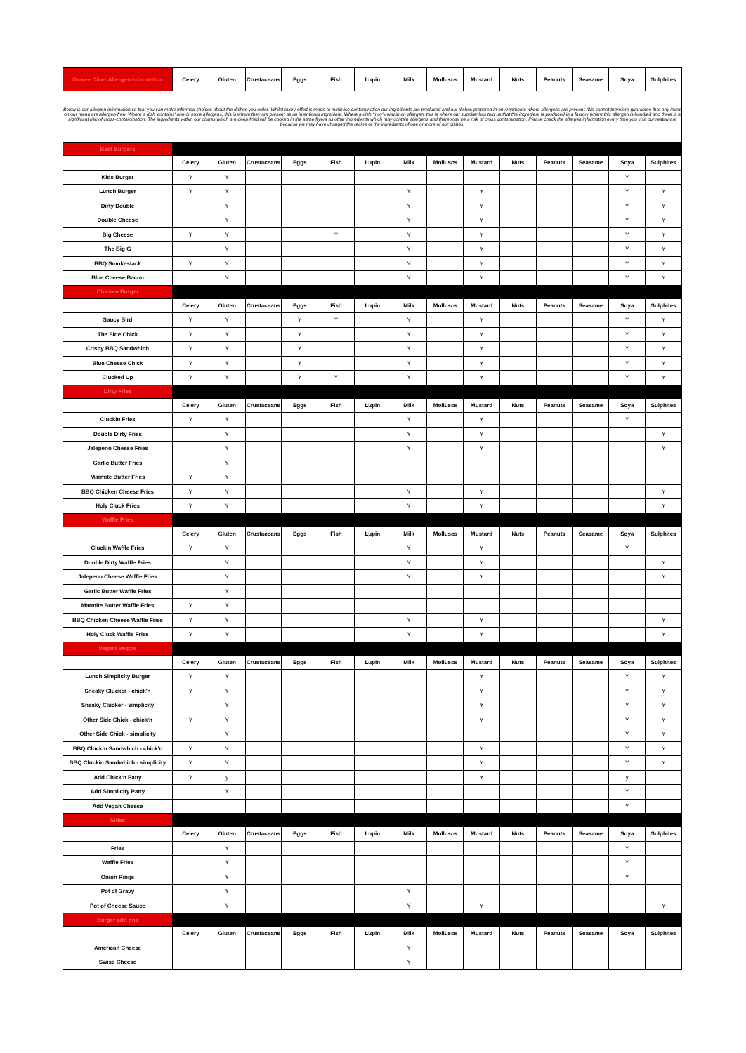| Oowee Diner Allergen Information | Celery | Gluten | Crustaceans | Eggs | Fish | Lupin | Milk | Molluscs | Mustard | Nuts | Peanuts | Seasame | Soya | Sulphites |
| Below is our allergen information so that you can make informed choices about the dishes you order. Whilst every effort is made to minimise contamination our ingredients are produced and our dishes prepared in environments where allergens are present. We cannot therefore guarantee that any items on our menu are allergen-free. Where a dish 'contains' one or more allergens, this is where they are present as an intentional ingredient. Where a dish 'may' contain an allergen, this is where our supplier has told us that the ingredient is produced in a factory where this allergen is handled and there is a significant risk of cross-contamination. The ingredients within our dishes which are deep-fried will be cooked in the same fryers as other ingredients which may contain allergens and there may be a risk of cross contamination. Please check the allergen information every time you visit our restaurant because we may have changed the recipe or the ingredients of one or more of our dishes. | | | | | | | | | | | | | | |
| Beef Burgers | | | | | | | | | | | | | | |
| | Celery | Gluten | Crustaceans | Eggs | Fish | Lupin | Milk | Molluscs | Mustard | Nuts | Peanuts | Seasame | Soya | Sulphites |
| Kids Burger | Y | Y | | | | | | | | | | | Y | |
| Lunch Burger | Y | Y | | | | | Y | | Y | | | | Y | Y |
| Dirty Double | | Y | | | | | Y | | Y | | | | Y | Y |
| Double Cheese | | Y | | | | | Y | | Y | | | | Y | Y |
| Big Cheese | Y | Y | | | Y | | Y | | Y | | | | Y | Y |
| The Big G | | Y | | | | | Y | | Y | | | | Y | Y |
| BBQ Smokestack | Y | Y | | | | | Y | | Y | | | | Y | Y |
| Blue Cheese Bacon | | Y | | | | | Y | | Y | | | | Y | Y |
| Chicken Burger | | | | | | | | | | | | | | |
| | Celery | Gluten | Crustaceans | Eggs | Fish | Lupin | Milk | Molluscs | Mustard | Nuts | Peanuts | Seasame | Soya | Sulphites |
| Saucy Bird | Y | Y | | Y | Y | | Y | | Y | | | | Y | Y |
| The Side Chick | Y | Y | | Y | | | Y | | Y | | | | Y | Y |
| Crispy BBQ Sandwhich | Y | Y | | Y | | | Y | | Y | | | | Y | Y |
| Blue Cheese Chick | Y | Y | | Y | | | Y | | Y | | | | Y | Y |
| Clucked Up | Y | Y | | Y | Y | | Y | | Y | | | | Y | Y |
| Dirty Fries | | | | | | | | | | | | | | |
| | Celery | Gluten | Crustaceans | Eggs | Fish | Lupin | Milk | Molluscs | Mustard | Nuts | Peanuts | Seasame | Soya | Sulphites |
| Cluckin Fries | Y | Y | | | | | Y | | Y | | | | Y | |
| Double Dirty Fries | | Y | | | | | Y | | Y | | | | | Y |
| Jalepeno Cheese Fries | | Y | | | | | Y | | Y | | | | | Y |
| Garlic Butter Fries | | Y | | | | | | | | | | | | |
| Marmite Butter Fries | Y | Y | | | | | | | | | | | | |
| BBQ Chicken Cheese Fries | Y | Y | | | | | Y | | Y | | | | | Y |
| Holy Cluck Fries | Y | Y | | | | | Y | | Y | | | | | Y |
| Waffle Fries | | | | | | | | | | | | | | |
| | Celery | Gluten | Crustaceans | Eggs | Fish | Lupin | Milk | Molluscs | Mustard | Nuts | Peanuts | Seasame | Soya | Sulphites |
| Cluckin Waffle Fries | Y | Y | | | | | Y | | Y | | | | Y | |
| Double Dirty Waffle Fries | | Y | | | | | Y | | Y | | | | | Y |
| Jalepeno Cheese Waffle Fries | | Y | | | | | Y | | Y | | | | | Y |
| Garlic Butter Waffle Fries | | Y | | | | | | | | | | | | |
| Marmite Butter Waffle Fries | Y | Y | | | | | | | | | | | | |
| BBQ Chicken Cheese Waffle Fries | Y | Y | | | | | Y | | Y | | | | | Y |
| Holy Cluck Waffle Fries | Y | Y | | | | | Y | | Y | | | | | Y |
| Vegan/ Veggie | | | | | | | | | | | | | | |
| | Celery | Gluten | Crustaceans | Eggs | Fish | Lupin | Milk | Molluscs | Mustard | Nuts | Peanuts | Seasame | Soya | Sulphites |
| Lunch Simplicity Burger | Y | Y | | | | | | | Y | | | | Y | Y |
| Sneaky Clucker - chick'n | Y | Y | | | | | | | Y | | | | Y | Y |
| Sneaky Clucker - simplicity | | Y | | | | | | | Y | | | | Y | Y |
| Other Side Chick - chick'n | Y | Y | | | | | | | Y | | | | Y | Y |
| Other Side Chick - simplicity | | Y | | | | | | | | | | | Y | Y |
| BBQ Cluckin Sandwhich - chick'n | Y | Y | | | | | | | Y | | | | Y | Y |
| BBQ Cluckin Sandwhich - simplicity | Y | Y | | | | | | | Y | | | | Y | Y |
| Add Chick'n Patty | Y | y | | | | | | | Y | | | | y | |
| Add Simplicity Patty | | Y | | | | | | | | | | | Y | |
| Add Vegan Cheese | | | | | | | | | | | | | Y | |
| Sides | | | | | | | | | | | | | | |
| | Celery | Gluten | Crustaceans | Eggs | Fish | Lupin | Milk | Molluscs | Mustard | Nuts | Peanuts | Seasame | Soya | Sulphites |
| Fries | | Y | | | | | | | | | | | Y | |
| Waffle Fries | | Y | | | | | | | | | | | Y | |
| Onion Rings | | Y | | | | | | | | | | | Y | |
| Pot of Gravy | | Y | | | | | Y | | | | | | | |
| Pot of Cheese Sauce | | Y | | | | | Y | | Y | | | | | Y |
| Burger add ons | | | | | | | | | | | | | | |
| | Celery | Gluten | Crustaceans | Eggs | Fish | Lupin | Milk | Molluscs | Mustard | Nuts | Peanuts | Seasame | Soya | Sulphites |
| American Cheese | | | | | | | Y | | | | | | | |
| Swiss Cheese | | | | | | | Y | | | | | | | |